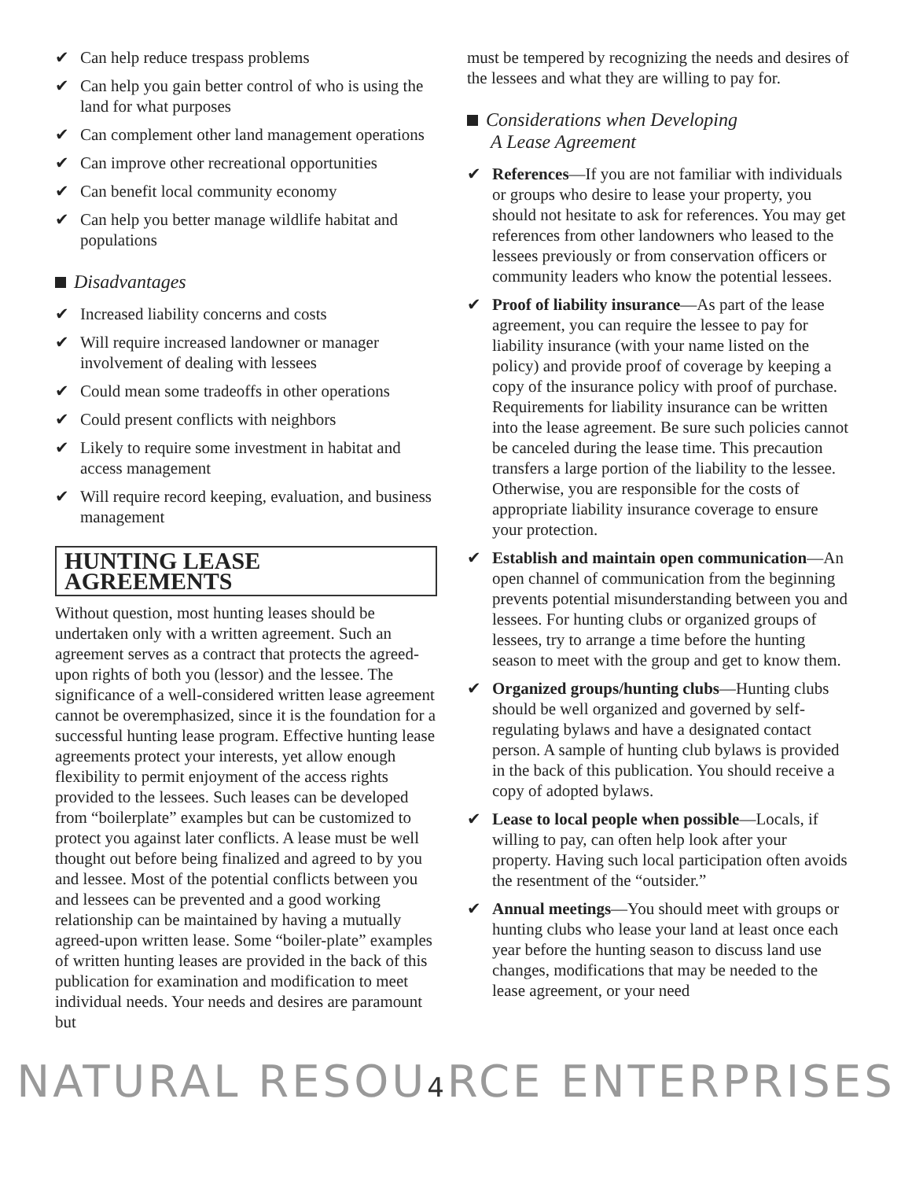✔ Can help reduce trespass problems
✔ Can help you gain better control of who is using the land for what purposes
✔ Can complement other land management operations
✔ Can improve other recreational opportunities
✔ Can benefit local community economy
✔ Can help you better manage wildlife habitat and populations
Disadvantages
✔ Increased liability concerns and costs
✔ Will require increased landowner or manager involvement of dealing with lessees
✔ Could mean some tradeoffs in other operations
✔ Could present conflicts with neighbors
✔ Likely to require some investment in habitat and access management
✔ Will require record keeping, evaluation, and business management
HUNTING LEASE AGREEMENTS
Without question, most hunting leases should be undertaken only with a written agreement. Such an agreement serves as a contract that protects the agreed-upon rights of both you (lessor) and the lessee. The significance of a well-considered written lease agreement cannot be overemphasized, since it is the foundation for a successful hunting lease program. Effective hunting lease agreements protect your interests, yet allow enough flexibility to permit enjoyment of the access rights provided to the lessees. Such leases can be developed from “boilerplate” examples but can be customized to protect you against later conflicts. A lease must be well thought out before being finalized and agreed to by you and lessee. Most of the potential conflicts between you and lessees can be prevented and a good working relationship can be maintained by having a mutually agreed-upon written lease. Some “boiler-plate” examples of written hunting leases are provided in the back of this publication for examination and modification to meet individual needs. Your needs and desires are paramount but
must be tempered by recognizing the needs and desires of the lessees and what they are willing to pay for.
Considerations when Developing
A Lease Agreement
✔ References—If you are not familiar with individuals or groups who desire to lease your property, you should not hesitate to ask for references. You may get references from other landowners who leased to the lessees previously or from conservation officers or community leaders who know the potential lessees.
✔ Proof of liability insurance—As part of the lease agreement, you can require the lessee to pay for liability insurance (with your name listed on the policy) and provide proof of coverage by keeping a copy of the insurance policy with proof of purchase. Requirements for liability insurance can be written into the lease agreement. Be sure such policies cannot be canceled during the lease time. This precaution transfers a large portion of the liability to the lessee. Otherwise, you are responsible for the costs of appropriate liability insurance coverage to ensure your protection.
✔ Establish and maintain open communication—An open channel of communication from the beginning prevents potential misunderstanding between you and lessees. For hunting clubs or organized groups of lessees, try to arrange a time before the hunting season to meet with the group and get to know them.
✔ Organized groups/hunting clubs—Hunting clubs should be well organized and governed by self-regulating bylaws and have a designated contact person. A sample of hunting club bylaws is provided in the back of this publication. You should receive a copy of adopted bylaws.
✔ Lease to local people when possible—Locals, if willing to pay, can often help look after your property. Having such local participation often avoids the resentment of the “outsider.”
✔ Annual meetings—You should meet with groups or hunting clubs who lease your land at least once each year before the hunting season to discuss land use changes, modifications that may be needed to the lease agreement, or your need
NATURAL RESOU4 RCE ENTERPRISES